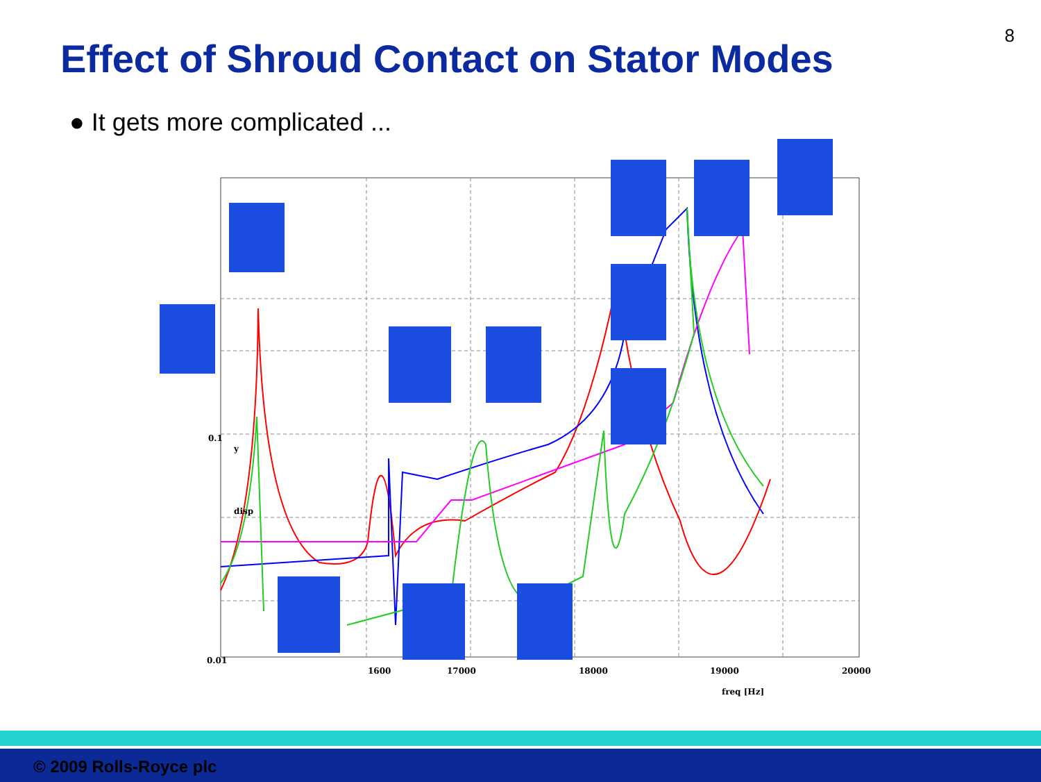8
Effect of Shroud Contact on Stator Modes
● It gets more complicated ...
0.1
0.01
1600
17000
18000
19000
20000
freq [Hz]
y
disp
© 2009 Rolls-Royce plc